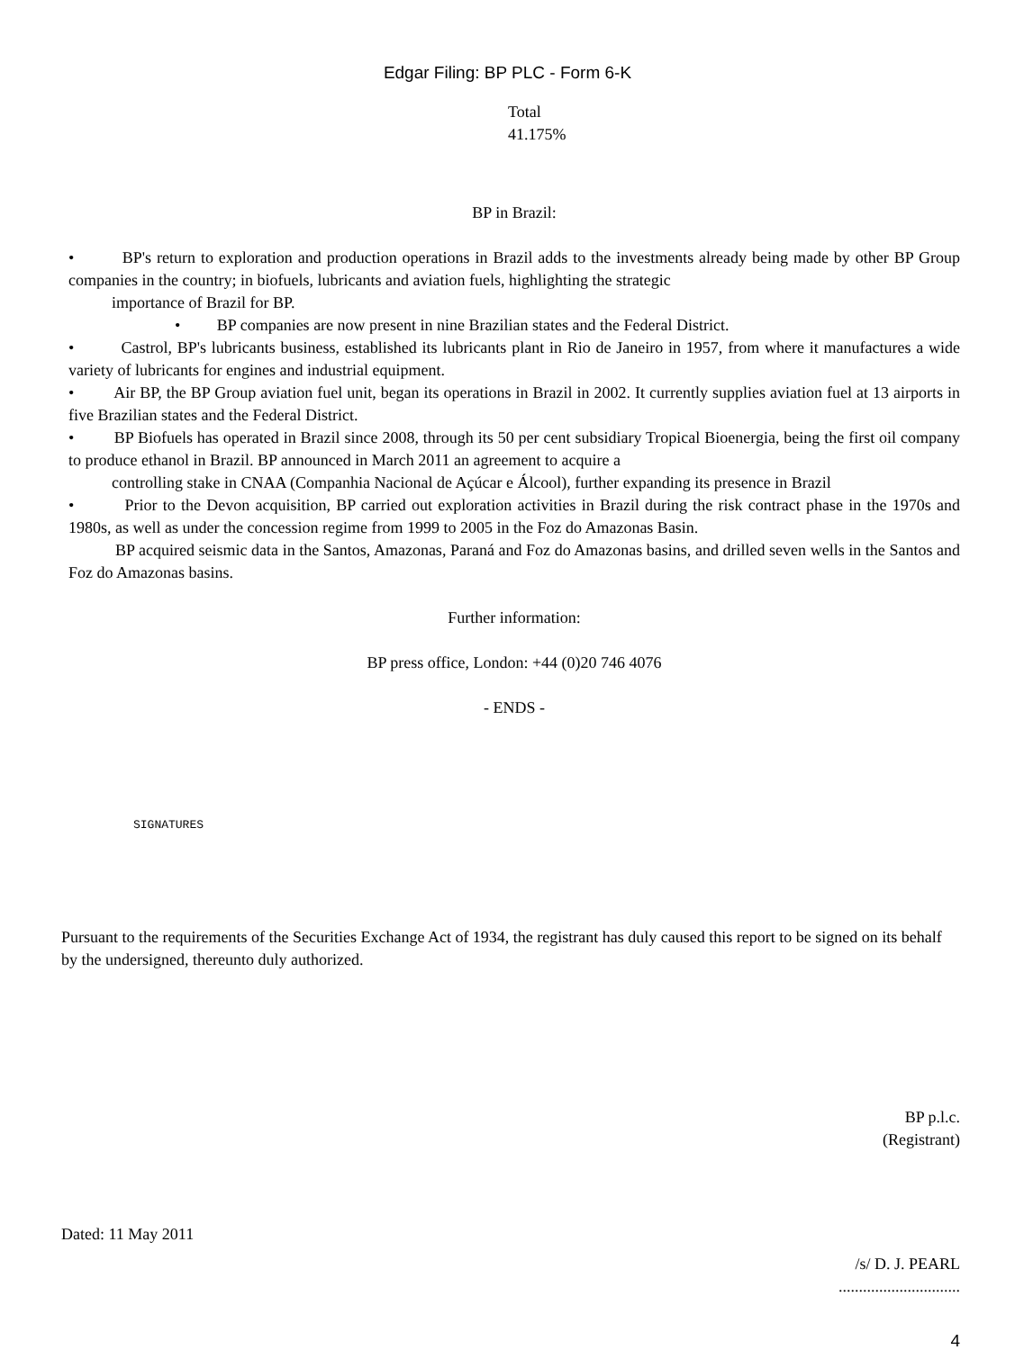Edgar Filing: BP PLC - Form 6-K
Total
41.175%
BP in Brazil:
• BP's return to exploration and production operations in Brazil adds to the investments already being made by other BP Group companies in the country; in biofuels, lubricants and aviation fuels, highlighting the strategic
importance of Brazil for BP.
• BP companies are now present in nine Brazilian states and the Federal District.
• Castrol, BP's lubricants business, established its lubricants plant in Rio de Janeiro in 1957, from where it manufactures a wide variety of lubricants for engines and industrial equipment.
• Air BP, the BP Group aviation fuel unit, began its operations in Brazil in 2002. It currently supplies aviation fuel at 13 airports in five Brazilian states and the Federal District.
• BP Biofuels has operated in Brazil since 2008, through its 50 per cent subsidiary Tropical Bioenergia, being the first oil company to produce ethanol in Brazil. BP announced in March 2011 an agreement to acquire a
controlling stake in CNAA (Companhia Nacional de Açúcar e Álcool), further expanding its presence in Brazil
• Prior to the Devon acquisition, BP carried out exploration activities in Brazil during the risk contract phase in the 1970s and 1980s, as well as under the concession regime from 1999 to 2005 in the Foz do Amazonas Basin.
BP acquired seismic data in the Santos, Amazonas, Paraná and Foz do Amazonas basins, and drilled seven wells in the Santos and Foz do Amazonas basins.
Further information:
BP press office, London: +44 (0)20 746 4076
- ENDS -
SIGNATURES
Pursuant to the requirements of the Securities Exchange Act of 1934, the registrant has duly caused this report to be signed on its behalf by the undersigned, thereunto duly authorized.
BP p.l.c.
(Registrant)
Dated: 11 May 2011
/s/ D. J. PEARL
..............................
4